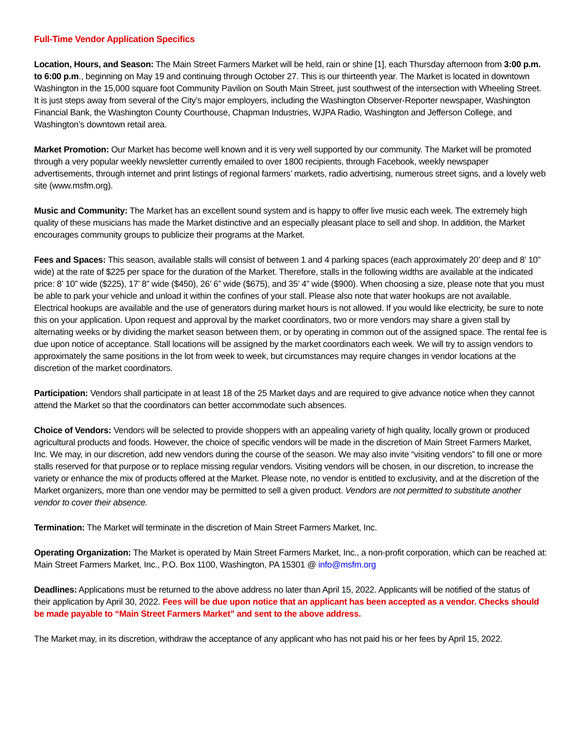Full-Time Vendor Application Specifics
Location, Hours, and Season: The Main Street Farmers Market will be held, rain or shine [1], each Thursday afternoon from 3:00 p.m. to 6:00 p.m., beginning on May 19 and continuing through October 27. This is our thirteenth year. The Market is located in downtown Washington in the 15,000 square foot Community Pavilion on South Main Street, just southwest of the intersection with Wheeling Street. It is just steps away from several of the City’s major employers, including the Washington Observer-Reporter newspaper, Washington Financial Bank, the Washington County Courthouse, Chapman Industries, WJPA Radio, Washington and Jefferson College, and Washington’s downtown retail area.
Market Promotion: Our Market has become well known and it is very well supported by our community. The Market will be promoted through a very popular weekly newsletter currently emailed to over 1800 recipients, through Facebook, weekly newspaper advertisements, through internet and print listings of regional farmers’ markets, radio advertising, numerous street signs, and a lovely web site (www.msfm.org).
Music and Community: The Market has an excellent sound system and is happy to offer live music each week. The extremely high quality of these musicians has made the Market distinctive and an especially pleasant place to sell and shop. In addition, the Market encourages community groups to publicize their programs at the Market.
Fees and Spaces: This season, available stalls will consist of between 1 and 4 parking spaces (each approximately 20’ deep and 8’ 10” wide) at the rate of $225 per space for the duration of the Market. Therefore, stalls in the following widths are available at the indicated price: 8’ 10” wide ($225), 17’ 8” wide ($450), 26’ 6” wide ($675), and 35’ 4” wide ($900). When choosing a size, please note that you must be able to park your vehicle and unload it within the confines of your stall. Please also note that water hookups are not available. Electrical hookups are available and the use of generators during market hours is not allowed. If you would like electricity, be sure to note this on your application. Upon request and approval by the market coordinators, two or more vendors may share a given stall by alternating weeks or by dividing the market season between them, or by operating in common out of the assigned space. The rental fee is due upon notice of acceptance. Stall locations will be assigned by the market coordinators each week. We will try to assign vendors to approximately the same positions in the lot from week to week, but circumstances may require changes in vendor locations at the discretion of the market coordinators.
Participation: Vendors shall participate in at least 18 of the 25 Market days and are required to give advance notice when they cannot attend the Market so that the coordinators can better accommodate such absences.
Choice of Vendors: Vendors will be selected to provide shoppers with an appealing variety of high quality, locally grown or produced agricultural products and foods. However, the choice of specific vendors will be made in the discretion of Main Street Farmers Market, Inc. We may, in our discretion, add new vendors during the course of the season. We may also invite “visiting vendors” to fill one or more stalls reserved for that purpose or to replace missing regular vendors. Visiting vendors will be chosen, in our discretion, to increase the variety or enhance the mix of products offered at the Market. Please note, no vendor is entitled to exclusivity, and at the discretion of the Market organizers, more than one vendor may be permitted to sell a given product. Vendors are not permitted to substitute another vendor to cover their absence.
Termination: The Market will terminate in the discretion of Main Street Farmers Market, Inc.
Operating Organization: The Market is operated by Main Street Farmers Market, Inc., a non-profit corporation, which can be reached at: Main Street Farmers Market, Inc., P.O. Box 1100, Washington, PA 15301 @ info@msfm.org
Deadlines: Applications must be returned to the above address no later than April 15, 2022. Applicants will be notified of the status of their application by April 30, 2022. Fees will be due upon notice that an applicant has been accepted as a vendor. Checks should be made payable to “Main Street Farmers Market” and sent to the above address.
The Market may, in its discretion, withdraw the acceptance of any applicant who has not paid his or her fees by April 15, 2022.